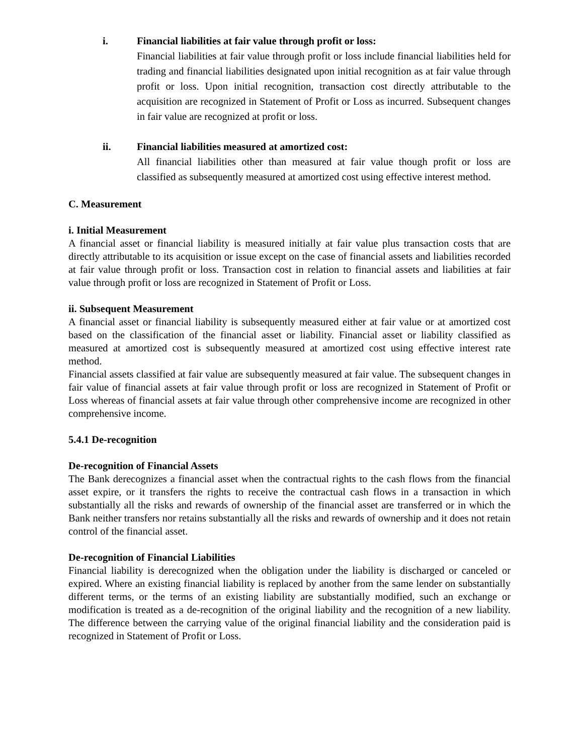i. Financial liabilities at fair value through profit or loss:
Financial liabilities at fair value through profit or loss include financial liabilities held for trading and financial liabilities designated upon initial recognition as at fair value through profit or loss. Upon initial recognition, transaction cost directly attributable to the acquisition are recognized in Statement of Profit or Loss as incurred. Subsequent changes in fair value are recognized at profit or loss.
ii. Financial liabilities measured at amortized cost:
All financial liabilities other than measured at fair value though profit or loss are classified as subsequently measured at amortized cost using effective interest method.
C. Measurement
i. Initial Measurement
A financial asset or financial liability is measured initially at fair value plus transaction costs that are directly attributable to its acquisition or issue except on the case of financial assets and liabilities recorded at fair value through profit or loss. Transaction cost in relation to financial assets and liabilities at fair value through profit or loss are recognized in Statement of Profit or Loss.
ii. Subsequent Measurement
A financial asset or financial liability is subsequently measured either at fair value or at amortized cost based on the classification of the financial asset or liability. Financial asset or liability classified as measured at amortized cost is subsequently measured at amortized cost using effective interest rate method.
Financial assets classified at fair value are subsequently measured at fair value. The subsequent changes in fair value of financial assets at fair value through profit or loss are recognized in Statement of Profit or Loss whereas of financial assets at fair value through other comprehensive income are recognized in other comprehensive income.
5.4.1 De-recognition
De-recognition of Financial Assets
The Bank derecognizes a financial asset when the contractual rights to the cash flows from the financial asset expire, or it transfers the rights to receive the contractual cash flows in a transaction in which substantially all the risks and rewards of ownership of the financial asset are transferred or in which the Bank neither transfers nor retains substantially all the risks and rewards of ownership and it does not retain control of the financial asset.
De-recognition of Financial Liabilities
Financial liability is derecognized when the obligation under the liability is discharged or canceled or expired. Where an existing financial liability is replaced by another from the same lender on substantially different terms, or the terms of an existing liability are substantially modified, such an exchange or modification is treated as a de-recognition of the original liability and the recognition of a new liability. The difference between the carrying value of the original financial liability and the consideration paid is recognized in Statement of Profit or Loss.